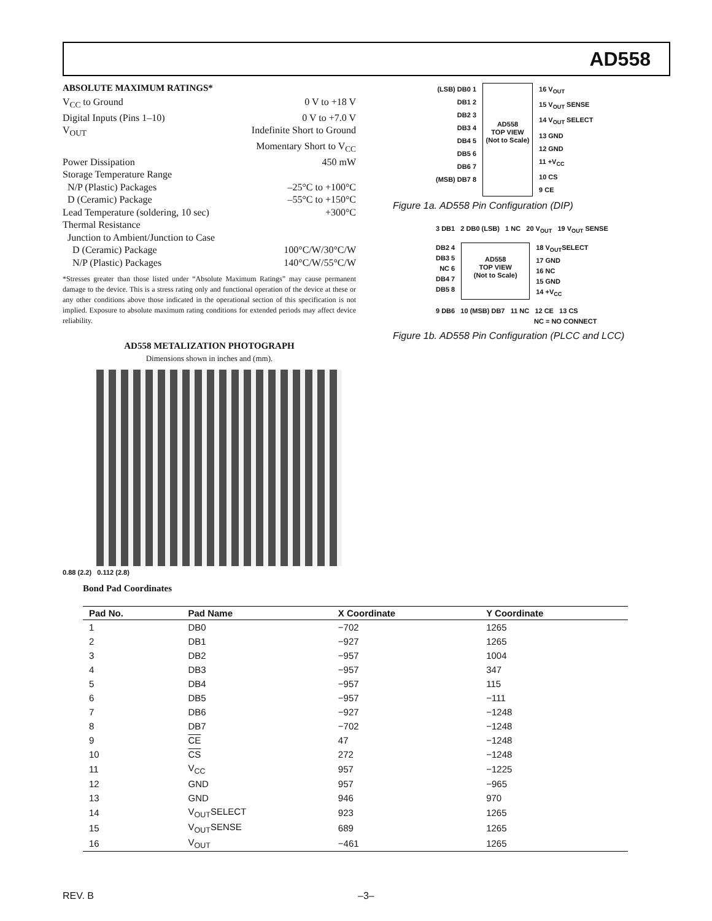AD558
ABSOLUTE MAXIMUM RATINGS*
V<sub>CC</sub> to Ground 0 V to +18 V
Digital Inputs (Pins 1–10) 0 V to +7.0 V
V<sub>OUT</sub> Indefinite Short to Ground
Momentary Short to V<sub>CC</sub>
Power Dissipation 450 mW
Storage Temperature Range
N/P (Plastic) Packages –25°C to +100°C
D (Ceramic) Package –55°C to +150°C
Lead Temperature (soldering, 10 sec) +300°C
Thermal Resistance
Junction to Ambient/Junction to Case
D (Ceramic) Package 100°C/W/30°C/W
N/P (Plastic) Packages 140°C/W/55°C/W
*Stresses greater than those listed under “Absolute Maximum Ratings” may cause permanent damage to the device. This is a stress rating only and functional operation of the device at these or any other conditions above those indicated in the operational section of this specification is not implied. Exposure to absolute maximum rating conditions for extended periods may affect device reliability.
AD558 METALIZATION PHOTOGRAPH
Dimensions shown in inches and (mm).
0.88 (2.2) 0.112 (2.8)
Bond Pad Coordinates
(LSB) DB0 1
DB1 2
DB2 3
DB3 4
DB4 5
DB5 6
DB6 7
(MSB) DB7 8
AD558
TOP VIEW
(Not to Scale)
16 V<sub>OUT</sub>
15 V<sub>OUT</sub> SENSE
14 V<sub>OUT</sub> SELECT
13 GND
12 GND
11 +V<sub>CC</sub>
10 CS
9 CE
Figure 1a. AD558 Pin Configuration (DIP)
3 DB1 2 DB0 (LSB) 1 NC 20 V<sub>OUT</sub> 19 V<sub>OUT</sub> SENSE
DB2 4
DB3 5
NC 6
DB4 7
DB5 8
AD558
TOP VIEW
(Not to Scale)
18 V<sub>OUT</sub>SELECT
17 GND
16 NC
15 GND
14 +V<sub>CC</sub>
9 DB6 10 (MSB) DB7 11 NC 12 CE 13 CS
NC = NO CONNECT
Figure 1b. AD558 Pin Configuration (PLCC and LCC)
| Pad No. | Pad Name | X Coordinate | Y Coordinate |
| --- | --- | --- | --- |
| 1 | DB0 | −702 | 1265 |
| 2 | DB1 | −927 | 1265 |
| 3 | DB2 | −957 | 1004 |
| 4 | DB3 | −957 | 347 |
| 5 | DB4 | −957 | 115 |
| 6 | DB5 | −957 | −111 |
| 7 | DB6 | −927 | −1248 |
| 8 | DB7 | −702 | −1248 |
| 9 | CE | 47 | −1248 |
| 10 | CS | 272 | −1248 |
| 11 | V<sub>CC</sub> | 957 | −1225 |
| 12 | GND | 957 | −965 |
| 13 | GND | 946 | 970 |
| 14 | V<sub>OUT</sub>SELECT | 923 | 1265 |
| 15 | V<sub>OUT</sub>SENSE | 689 | 1265 |
| 16 | V<sub>OUT</sub> | −461 | 1265 |
REV. B –3–